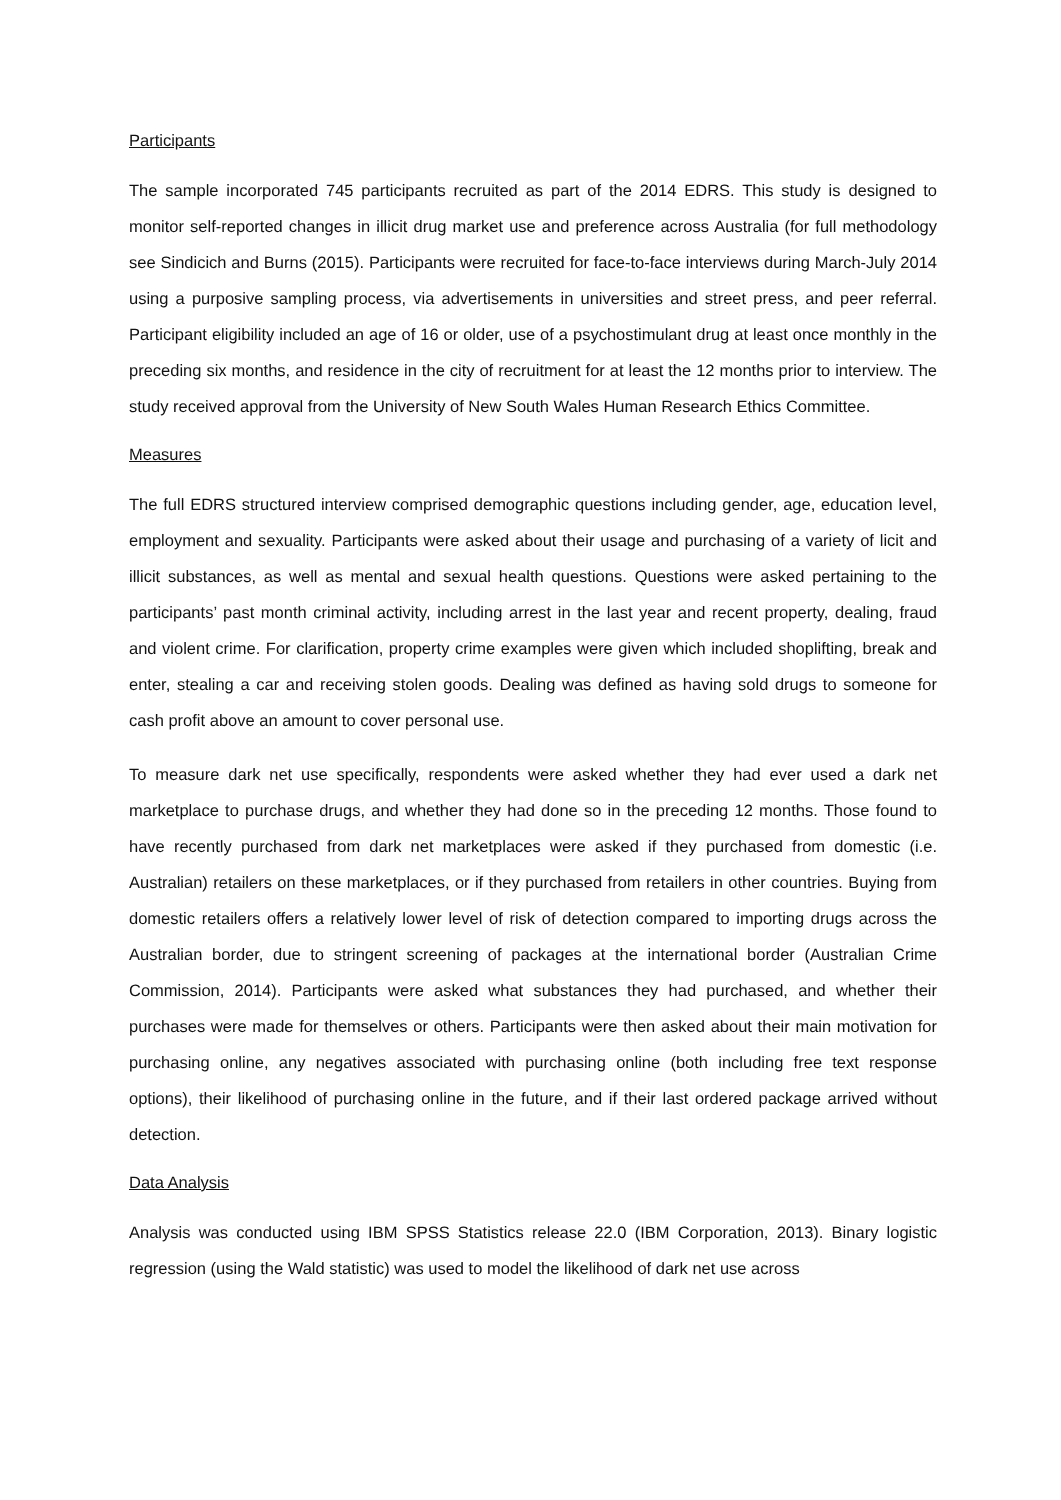Participants
The sample incorporated 745 participants recruited as part of the 2014 EDRS. This study is designed to monitor self-reported changes in illicit drug market use and preference across Australia (for full methodology see Sindicich and Burns (2015). Participants were recruited for face-to-face interviews during March-July 2014 using a purposive sampling process, via advertisements in universities and street press, and peer referral. Participant eligibility included an age of 16 or older, use of a psychostimulant drug at least once monthly in the preceding six months, and residence in the city of recruitment for at least the 12 months prior to interview. The study received approval from the University of New South Wales Human Research Ethics Committee.
Measures
The full EDRS structured interview comprised demographic questions including gender, age, education level, employment and sexuality. Participants were asked about their usage and purchasing of a variety of licit and illicit substances, as well as mental and sexual health questions. Questions were asked pertaining to the participants’ past month criminal activity, including arrest in the last year and recent property, dealing, fraud and violent crime. For clarification, property crime examples were given which included shoplifting, break and enter, stealing a car and receiving stolen goods. Dealing was defined as having sold drugs to someone for cash profit above an amount to cover personal use.
To measure dark net use specifically, respondents were asked whether they had ever used a dark net marketplace to purchase drugs, and whether they had done so in the preceding 12 months. Those found to have recently purchased from dark net marketplaces were asked if they purchased from domestic (i.e. Australian) retailers on these marketplaces, or if they purchased from retailers in other countries. Buying from domestic retailers offers a relatively lower level of risk of detection compared to importing drugs across the Australian border, due to stringent screening of packages at the international border (Australian Crime Commission, 2014). Participants were asked what substances they had purchased, and whether their purchases were made for themselves or others. Participants were then asked about their main motivation for purchasing online, any negatives associated with purchasing online (both including free text response options), their likelihood of purchasing online in the future, and if their last ordered package arrived without detection.
Data Analysis
Analysis was conducted using IBM SPSS Statistics release 22.0 (IBM Corporation, 2013). Binary logistic regression (using the Wald statistic) was used to model the likelihood of dark net use across